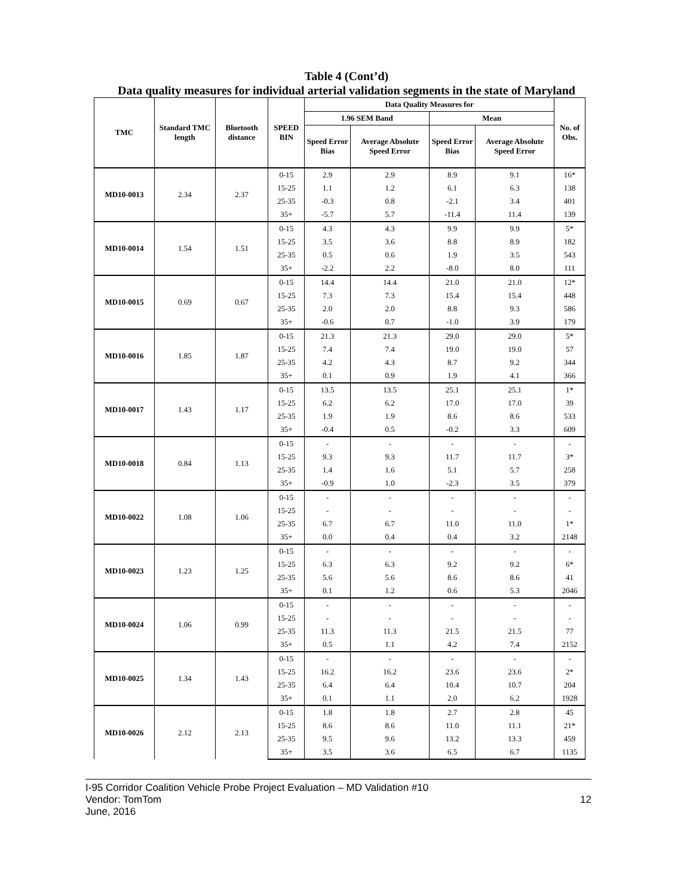Table 4 (Cont’d)
Data quality measures for individual arterial validation segments in the state of Maryland
| TMC | Standard TMC length | Bluetooth distance | SPEED BIN | Data Quality Measures for | | | | No. of Obs. |
| --- | --- | --- | --- | --- | --- | --- | --- | --- |
| | | | | 1.96 SEM Band | | Mean | | |
| | | | | Speed Error Bias | Average Absolute Speed Error | Speed Error Bias | Average Absolute Speed Error | |
| MD10-0013 | 2.34 | 2.37 | 0-15 | 2.9 | 2.9 | 8.9 | 9.1 | 16* |
| | | | 15-25 | 1.1 | 1.2 | 6.1 | 6.3 | 138 |
| | | | 25-35 | -0.3 | 0.8 | -2.1 | 3.4 | 401 |
| | | | 35+ | -5.7 | 5.7 | -11.4 | 11.4 | 139 |
| MD10-0014 | 1.54 | 1.51 | 0-15 | 4.3 | 4.3 | 9.9 | 9.9 | 5* |
| | | | 15-25 | 3.5 | 3.6 | 8.8 | 8.9 | 182 |
| | | | 25-35 | 0.5 | 0.6 | 1.9 | 3.5 | 543 |
| | | | 35+ | -2.2 | 2.2 | -8.0 | 8.0 | 111 |
| MD10-0015 | 0.69 | 0.67 | 0-15 | 14.4 | 14.4 | 21.0 | 21.0 | 12* |
| | | | 15-25 | 7.3 | 7.3 | 15.4 | 15.4 | 448 |
| | | | 25-35 | 2.0 | 2.0 | 8.8 | 9.3 | 586 |
| | | | 35+ | -0.6 | 0.7 | -1.0 | 3.9 | 179 |
| MD10-0016 | 1.85 | 1.87 | 0-15 | 21.3 | 21.3 | 29.0 | 29.0 | 5* |
| | | | 15-25 | 7.4 | 7.4 | 19.0 | 19.0 | 57 |
| | | | 25-35 | 4.2 | 4.3 | 8.7 | 9.2 | 344 |
| | | | 35+ | 0.1 | 0.9 | 1.9 | 4.1 | 366 |
| MD10-0017 | 1.43 | 1.17 | 0-15 | 13.5 | 13.5 | 25.1 | 25.1 | 1* |
| | | | 15-25 | 6.2 | 6.2 | 17.0 | 17.0 | 39 |
| | | | 25-35 | 1.9 | 1.9 | 8.6 | 8.6 | 533 |
| | | | 35+ | -0.4 | 0.5 | -0.2 | 3.3 | 609 |
| MD10-0018 | 0.84 | 1.13 | 0-15 | - | - | - | - | - |
| | | | 15-25 | 9.3 | 9.3 | 11.7 | 11.7 | 3* |
| | | | 25-35 | 1.4 | 1.6 | 5.1 | 5.7 | 258 |
| | | | 35+ | -0.9 | 1.0 | -2.3 | 3.5 | 379 |
| MD10-0022 | 1.08 | 1.06 | 0-15 | - | - | - | - | - |
| | | | 15-25 | - | - | - | - | - |
| | | | 25-35 | 6.7 | 6.7 | 11.0 | 11.0 | 1* |
| | | | 35+ | 0.0 | 0.4 | 0.4 | 3.2 | 2148 |
| MD10-0023 | 1.23 | 1.25 | 0-15 | - | - | - | - | - |
| | | | 15-25 | 6.3 | 6.3 | 9.2 | 9.2 | 6* |
| | | | 25-35 | 5.6 | 5.6 | 8.6 | 8.6 | 41 |
| | | | 35+ | 0.1 | 1.2 | 0.6 | 5.3 | 2046 |
| MD10-0024 | 1.06 | 0.99 | 0-15 | - | - | - | - | - |
| | | | 15-25 | - | - | - | - | - |
| | | | 25-35 | 11.3 | 11.3 | 21.5 | 21.5 | 77 |
| | | | 35+ | 0.5 | 1.1 | 4.2 | 7.4 | 2152 |
| MD10-0025 | 1.34 | 1.43 | 0-15 | - | - | - | - | - |
| | | | 15-25 | 16.2 | 16.2 | 23.6 | 23.6 | 2* |
| | | | 25-35 | 6.4 | 6.4 | 10.4 | 10.7 | 204 |
| | | | 35+ | 0.1 | 1.1 | 2.0 | 6.2 | 1928 |
| MD10-0026 | 2.12 | 2.13 | 0-15 | 1.8 | 1.8 | 2.7 | 2.8 | 45 |
| | | | 15-25 | 8.6 | 8.6 | 11.0 | 11.1 | 21* |
| | | | 25-35 | 9.5 | 9.6 | 13.2 | 13.3 | 459 |
| | | | 35+ | 3.5 | 3.6 | 6.5 | 6.7 | 1135 |
I-95 Corridor Coalition Vehicle Probe Project Evaluation – MD Validation #10
Vendor: TomTom 12
June, 2016